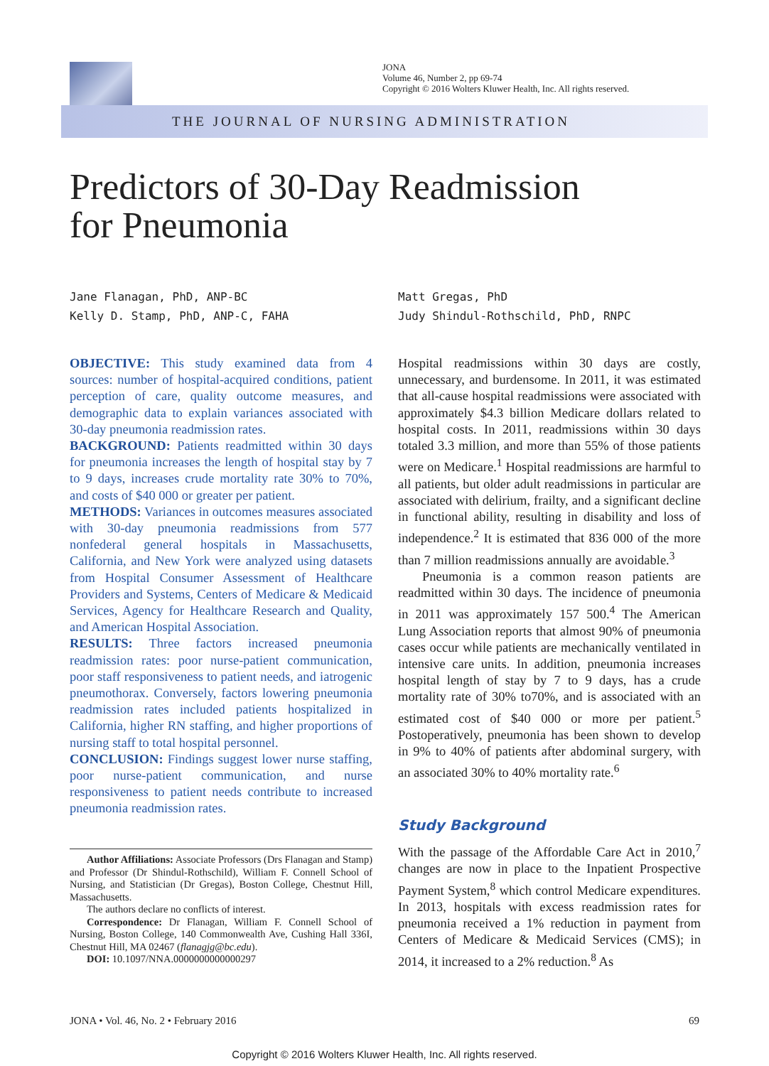JONA
Volume 46, Number 2, pp 69-74
Copyright © 2016 Wolters Kluwer Health, Inc. All rights reserved.
THE JOURNAL OF NURSING ADMINISTRATION
Predictors of 30-Day Readmission
for Pneumonia
Jane Flanagan, PhD, ANP-BC
Kelly D. Stamp, PhD, ANP-C, FAHA
Matt Gregas, PhD
Judy Shindul-Rothschild, PhD, RNPC
OBJECTIVE: This study examined data from 4 sources: number of hospital-acquired conditions, patient perception of care, quality outcome measures, and demographic data to explain variances associated with 30-day pneumonia readmission rates.
BACKGROUND: Patients readmitted within 30 days for pneumonia increases the length of hospital stay by 7 to 9 days, increases crude mortality rate 30% to 70%, and costs of $40 000 or greater per patient.
METHODS: Variances in outcomes measures associated with 30-day pneumonia readmissions from 577 nonfederal general hospitals in Massachusetts, California, and New York were analyzed using datasets from Hospital Consumer Assessment of Healthcare Providers and Systems, Centers of Medicare & Medicaid Services, Agency for Healthcare Research and Quality, and American Hospital Association.
RESULTS: Three factors increased pneumonia readmission rates: poor nurse-patient communication, poor staff responsiveness to patient needs, and iatrogenic pneumothorax. Conversely, factors lowering pneumonia readmission rates included patients hospitalized in California, higher RN staffing, and higher proportions of nursing staff to total hospital personnel.
CONCLUSION: Findings suggest lower nurse staffing, poor nurse-patient communication, and nurse responsiveness to patient needs contribute to increased pneumonia readmission rates.
Author Affiliations: Associate Professors (Drs Flanagan and Stamp) and Professor (Dr Shindul-Rothschild), William F. Connell School of Nursing, and Statistician (Dr Gregas), Boston College, Chestnut Hill, Massachusetts.
The authors declare no conflicts of interest.
Correspondence: Dr Flanagan, William F. Connell School of Nursing, Boston College, 140 Commonwealth Ave, Cushing Hall 336I, Chestnut Hill, MA 02467 (flanagjg@bc.edu).
DOI: 10.1097/NNA.0000000000000297
Hospital readmissions within 30 days are costly, unnecessary, and burdensome. In 2011, it was estimated that all-cause hospital readmissions were associated with approximately $4.3 billion Medicare dollars related to hospital costs. In 2011, readmissions within 30 days totaled 3.3 million, and more than 55% of those patients were on Medicare.<sup>1</sup> Hospital readmissions are harmful to all patients, but older adult readmissions in particular are associated with delirium, frailty, and a significant decline in functional ability, resulting in disability and loss of independence.<sup>2</sup> It is estimated that 836 000 of the more than 7 million readmissions annually are avoidable.<sup>3</sup>
Pneumonia is a common reason patients are readmitted within 30 days. The incidence of pneumonia in 2011 was approximately 157 500.<sup>4</sup> The American Lung Association reports that almost 90% of pneumonia cases occur while patients are mechanically ventilated in intensive care units. In addition, pneumonia increases hospital length of stay by 7 to 9 days, has a crude mortality rate of 30% to70%, and is associated with an estimated cost of $40 000 or more per patient.<sup>5</sup> Postoperatively, pneumonia has been shown to develop in 9% to 40% of patients after abdominal surgery, with an associated 30% to 40% mortality rate.<sup>6</sup>
Study Background
With the passage of the Affordable Care Act in 2010,<sup>7</sup> changes are now in place to the Inpatient Prospective Payment System,<sup>8</sup> which control Medicare expenditures. In 2013, hospitals with excess readmission rates for pneumonia received a 1% reduction in payment from Centers of Medicare & Medicaid Services (CMS); in 2014, it increased to a 2% reduction.<sup>8</sup> As
JONA • Vol. 46, No. 2 • February 2016
69
Copyright © 2016 Wolters Kluwer Health, Inc. All rights reserved.